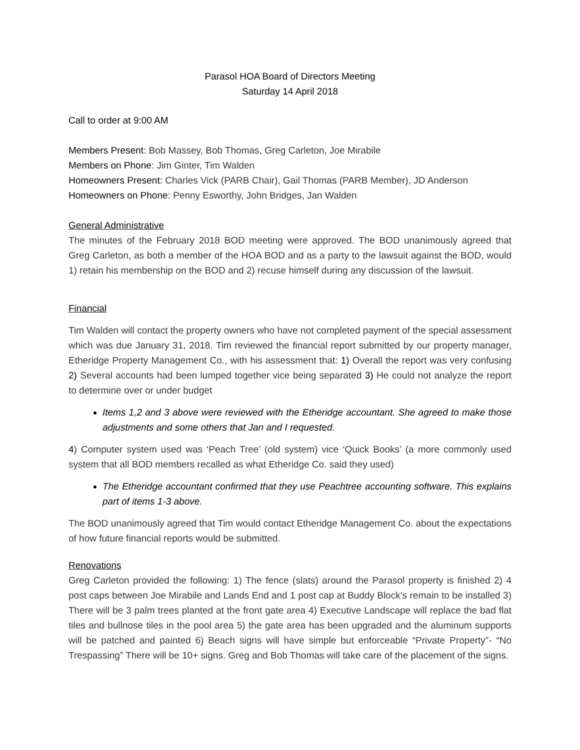Parasol HOA Board of Directors Meeting
Saturday 14 April 2018
Call to order at 9:00 AM
Members Present: Bob Massey, Bob Thomas, Greg Carleton, Joe Mirabile
Members on Phone: Jim Ginter, Tim Walden
Homeowners Present: Charles Vick (PARB Chair), Gail Thomas (PARB Member), JD Anderson
Homeowners on Phone: Penny Esworthy, John Bridges, Jan Walden
General Administrative
The minutes of the February 2018 BOD meeting were approved. The BOD unanimously agreed that Greg Carleton, as both a member of the HOA BOD and as a party to the lawsuit against the BOD, would 1) retain his membership on the BOD and 2) recuse himself during any discussion of the lawsuit.
Financial
Tim Walden will contact the property owners who have not completed payment of the special assessment which was due January 31, 2018. Tim reviewed the financial report submitted by our property manager, Etheridge Property Management Co., with his assessment that: 1) Overall the report was very confusing 2) Several accounts had been lumped together vice being separated 3) He could not analyze the report to determine over or under budget
Items 1,2 and 3 above were reviewed with the Etheridge accountant. She agreed to make those adjustments and some others that Jan and I requested.
4) Computer system used was ‘Peach Tree’ (old system) vice ‘Quick Books’ (a more commonly used system that all BOD members recalled as what Etheridge Co. said they used)
The Etheridge accountant confirmed that they use Peachtree accounting software. This explains part of items 1-3 above.
The BOD unanimously agreed that Tim would contact Etheridge Management Co. about the expectations of how future financial reports would be submitted.
Renovations
Greg Carleton provided the following: 1) The fence (slats) around the Parasol property is finished 2) 4 post caps between Joe Mirabile and Lands End and 1 post cap at Buddy Block’s remain to be installed 3) There will be 3 palm trees planted at the front gate area 4) Executive Landscape will replace the bad flat tiles and bullnose tiles in the pool area 5) the gate area has been upgraded and the aluminum supports will be patched and painted 6) Beach signs will have simple but enforceable “Private Property”- “No Trespassing” There will be 10+ signs. Greg and Bob Thomas will take care of the placement of the signs.